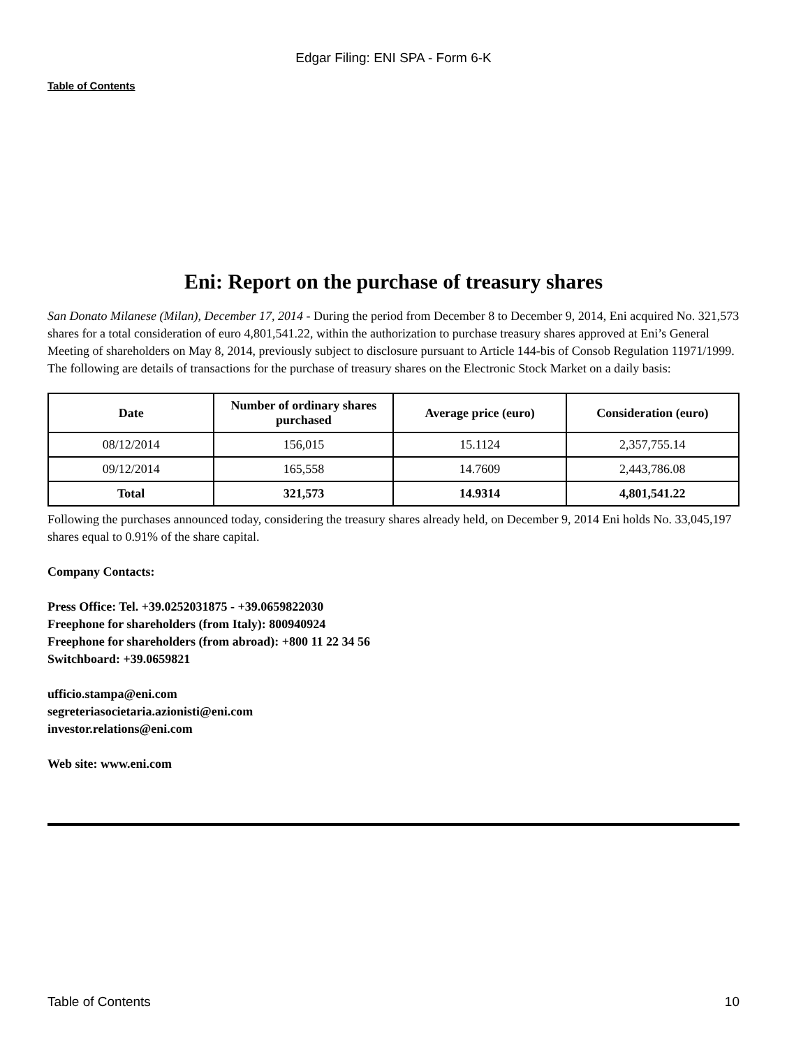Edgar Filing: ENI SPA - Form 6-K
Table of Contents
Eni: Report on the purchase of treasury shares
San Donato Milanese (Milan), December 17, 2014 - During the period from December 8 to December 9, 2014, Eni acquired No. 321,573 shares for a total consideration of euro 4,801,541.22, within the authorization to purchase treasury shares approved at Eni’s General Meeting of shareholders on May 8, 2014, previously subject to disclosure pursuant to Article 144-bis of Consob Regulation 11971/1999.
The following are details of transactions for the purchase of treasury shares on the Electronic Stock Market on a daily basis:
| Date | Number of ordinary shares purchased | Average price (euro) | Consideration (euro) |
| --- | --- | --- | --- |
| 08/12/2014 | 156,015 | 15.1124 | 2,357,755.14 |
| 09/12/2014 | 165,558 | 14.7609 | 2,443,786.08 |
| Total | 321,573 | 14.9314 | 4,801,541.22 |
Following the purchases announced today, considering the treasury shares already held, on December 9, 2014 Eni holds No. 33,045,197 shares equal to 0.91% of the share capital.
Company Contacts:
Press Office: Tel. +39.0252031875 - +39.0659822030
Freephone for shareholders (from Italy): 800940924
Freephone for shareholders (from abroad): +800 11 22 34 56
Switchboard: +39.0659821
ufficio.stampa@eni.com
segreteriasocietaria.azionisti@eni.com
investor.relations@eni.com
Web site: www.eni.com
Table of Contents 10